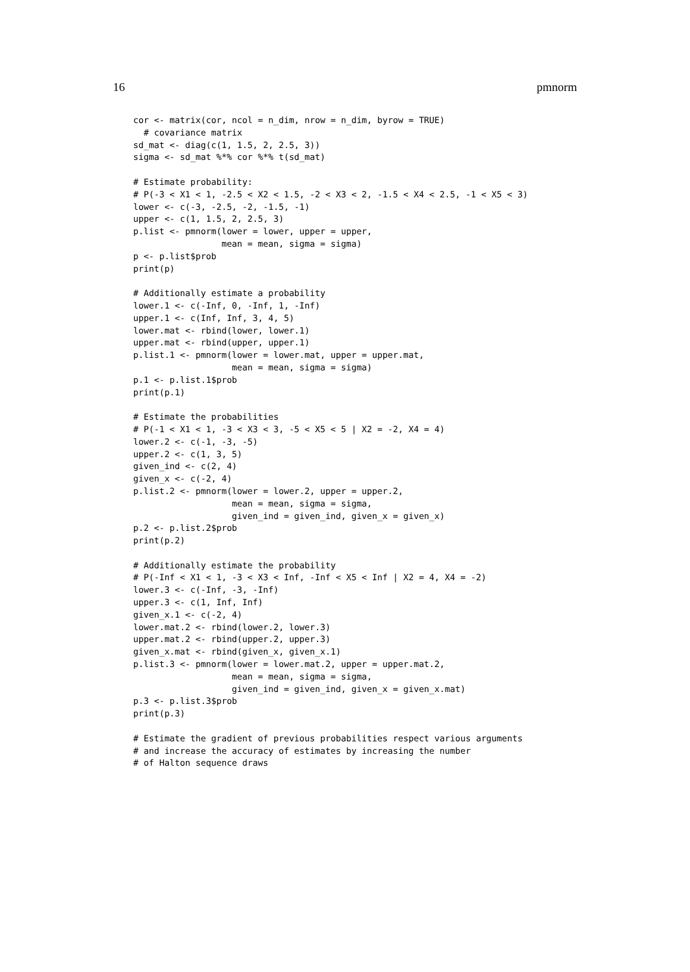16 pmnorm
cor <- matrix(cor, ncol = n_dim, nrow = n_dim, byrow = TRUE)
  # covariance matrix
sd_mat <- diag(c(1, 1.5, 2, 2.5, 3))
sigma <- sd_mat %*% cor %*% t(sd_mat)

# Estimate probability:
# P(-3 < X1 < 1, -2.5 < X2 < 1.5, -2 < X3 < 2, -1.5 < X4 < 2.5, -1 < X5 < 3)
lower <- c(-3, -2.5, -2, -1.5, -1)
upper <- c(1, 1.5, 2, 2.5, 3)
p.list <- pmnorm(lower = lower, upper = upper,
                 mean = mean, sigma = sigma)
p <- p.list$prob
print(p)

# Additionally estimate a probability
lower.1 <- c(-Inf, 0, -Inf, 1, -Inf)
upper.1 <- c(Inf, Inf, 3, 4, 5)
lower.mat <- rbind(lower, lower.1)
upper.mat <- rbind(upper, upper.1)
p.list.1 <- pmnorm(lower = lower.mat, upper = upper.mat,
                   mean = mean, sigma = sigma)
p.1 <- p.list.1$prob
print(p.1)

# Estimate the probabilities
# P(-1 < X1 < 1, -3 < X3 < 3, -5 < X5 < 5 | X2 = -2, X4 = 4)
lower.2 <- c(-1, -3, -5)
upper.2 <- c(1, 3, 5)
given_ind <- c(2, 4)
given_x <- c(-2, 4)
p.list.2 <- pmnorm(lower = lower.2, upper = upper.2,
                   mean = mean, sigma = sigma,
                   given_ind = given_ind, given_x = given_x)
p.2 <- p.list.2$prob
print(p.2)

# Additionally estimate the probability
# P(-Inf < X1 < 1, -3 < X3 < Inf, -Inf < X5 < Inf | X2 = 4, X4 = -2)
lower.3 <- c(-Inf, -3, -Inf)
upper.3 <- c(1, Inf, Inf)
given_x.1 <- c(-2, 4)
lower.mat.2 <- rbind(lower.2, lower.3)
upper.mat.2 <- rbind(upper.2, upper.3)
given_x.mat <- rbind(given_x, given_x.1)
p.list.3 <- pmnorm(lower = lower.mat.2, upper = upper.mat.2,
                   mean = mean, sigma = sigma,
                   given_ind = given_ind, given_x = given_x.mat)
p.3 <- p.list.3$prob
print(p.3)

# Estimate the gradient of previous probabilities respect various arguments
# and increase the accuracy of estimates by increasing the number
# of Halton sequence draws